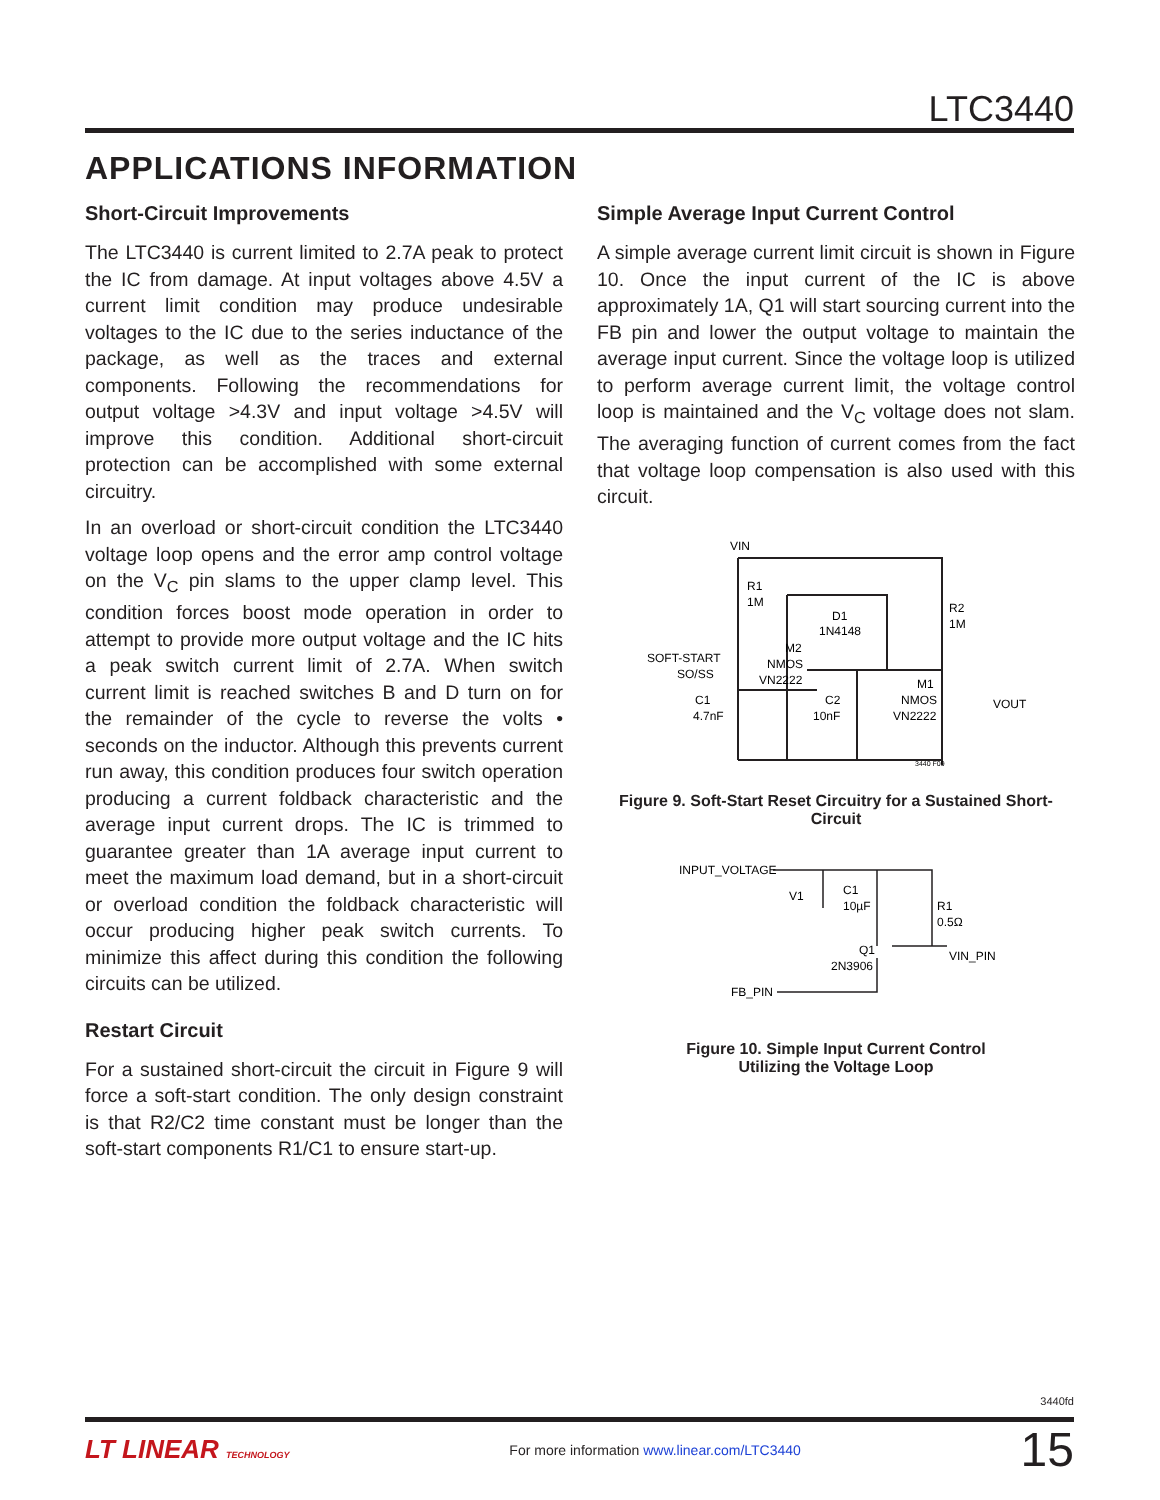LTC3440
APPLICATIONS INFORMATION
Short-Circuit Improvements
The LTC3440 is current limited to 2.7A peak to protect the IC from damage. At input voltages above 4.5V a current limit condition may produce undesirable voltages to the IC due to the series inductance of the package, as well as the traces and external components. Following the recommendations for output voltage >4.3V and input voltage >4.5V will improve this condition. Additional short-circuit protection can be accomplished with some external circuitry.
In an overload or short-circuit condition the LTC3440 voltage loop opens and the error amp control voltage on the V<sub>C</sub> pin slams to the upper clamp level. This condition forces boost mode operation in order to attempt to provide more output voltage and the IC hits a peak switch current limit of 2.7A. When switch current limit is reached switches B and D turn on for the remainder of the cycle to reverse the volts • seconds on the inductor. Although this prevents current run away, this condition produces four switch operation producing a current foldback characteristic and the average input current drops. The IC is trimmed to guarantee greater than 1A average input current to meet the maximum load demand, but in a short-circuit or overload condition the foldback characteristic will occur producing higher peak switch currents. To minimize this affect during this condition the following circuits can be utilized.
Restart Circuit
For a sustained short-circuit the circuit in Figure 9 will force a soft-start condition. The only design constraint is that R2/C2 time constant must be longer than the soft-start components R1/C1 to ensure start-up.
Simple Average Input Current Control
A simple average current limit circuit is shown in Figure 10. Once the input current of the IC is above approximately 1A, Q1 will start sourcing current into the FB pin and lower the output voltage to maintain the average input current. Since the voltage loop is utilized to perform average current limit, the voltage control loop is maintained and the V<sub>C</sub> voltage does not slam. The averaging function of current comes from the fact that voltage loop compensation is also used with this circuit.
VIN
R1
1M
D1
1N4148
R2
1M
SOFT-START
SO/SS
M2
NMOS
VN2222
C1
4.7nF
C2
10nF
M1
NMOS
VN2222
VOUT
3440 F09
Figure 9. Soft-Start Reset Circuitry for a Sustained Short-Circuit
INPUT_VOLTAGE
V1
C1
10µF
R1
0.5Ω
Q1
2N3906
VIN_PIN
FB_PIN
Figure 10. Simple Input Current Control
Utilizing the Voltage Loop
3440fd
LT LINEAR TECHNOLOGY For more information www.linear.com/LTC3440 15